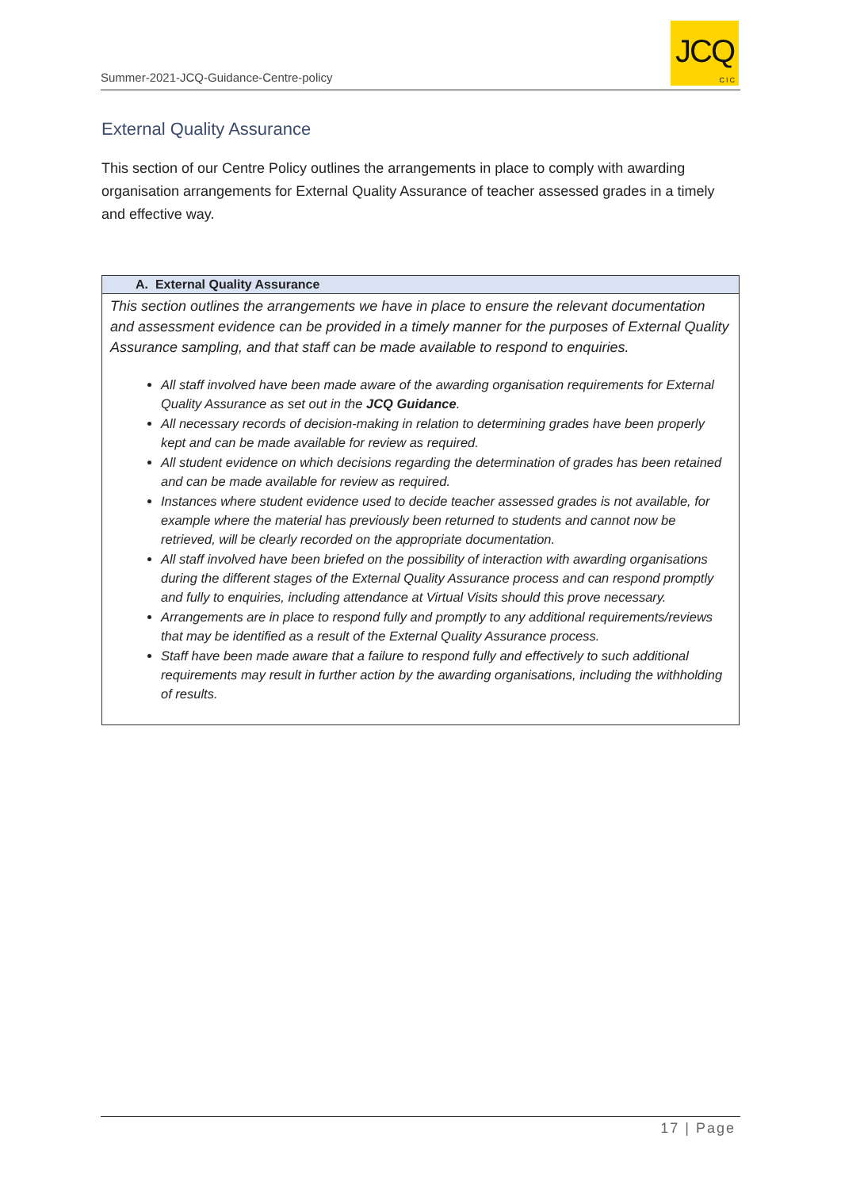Summer-2021-JCQ-Guidance-Centre-policy
JCQ
CIC
External Quality Assurance
This section of our Centre Policy outlines the arrangements in place to comply with awarding organisation arrangements for External Quality Assurance of teacher assessed grades in a timely and effective way.
| A. External Quality Assurance |
| --- |
| This section outlines the arrangements we have in place to ensure the relevant documentation and assessment evidence can be provided in a timely manner for the purposes of External Quality Assurance sampling, and that staff can be made available to respond to enquiries. All staff involved have been made aware of the awarding organisation requirements for External Quality Assurance as set out in the JCQ Guidance . All necessary records of decision-making in relation to determining grades have been properly kept and can be made available for review as required. All student evidence on which decisions regarding the determination of grades has been retained and can be made available for review as required. Instances where student evidence used to decide teacher assessed grades is not available, for example where the material has previously been returned to students and cannot now be retrieved, will be clearly recorded on the appropriate documentation. All staff involved have been briefed on the possibility of interaction with awarding organisations during the different stages of the External Quality Assurance process and can respond promptly and fully to enquiries, including attendance at Virtual Visits should this prove necessary. Arrangements are in place to respond fully and promptly to any additional requirements/reviews that may be identified as a result of the External Quality Assurance process. Staff have been made aware that a failure to respond fully and effectively to such additional requirements may result in further action by the awarding organisations, including the withholding of results. |
17 | Page